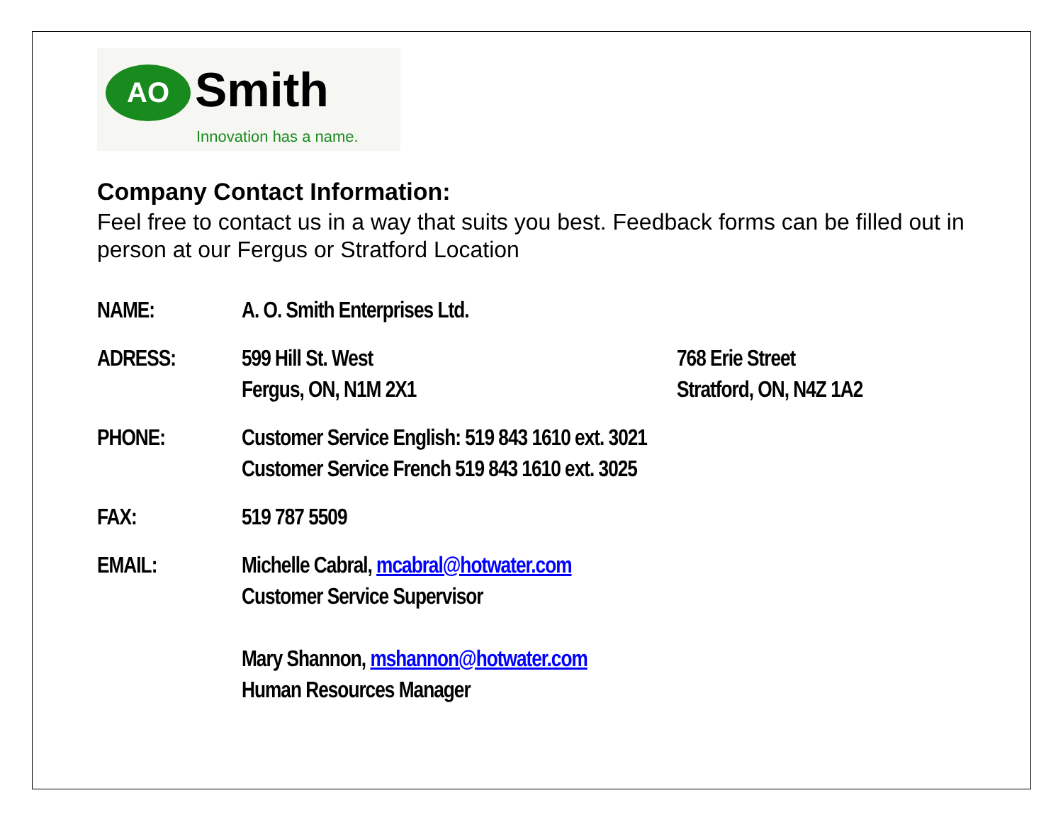AO
Smith
Innovation has a name.
Company Contact Information:
Feel free to contact us in a way that suits you best. Feedback forms can be filled out in person at our Fergus or Stratford Location
| NAME: | A. O. Smith Enterprises Ltd. | |
| ADRESS: | 599 Hill St. West Fergus, ON, N1M 2X1 | 768 Erie Street Stratford, ON, N4Z 1A2 |
| PHONE: | Customer Service English: 519 843 1610 ext. 3021 Customer Service French 519 843 1610 ext. 3025 | |
| FAX: | 519 787 5509 | |
| EMAIL: | Michelle Cabral, mcabral@hotwater.com Customer Service Supervisor Mary Shannon, mshannon@hotwater.com Human Resources Manager | |